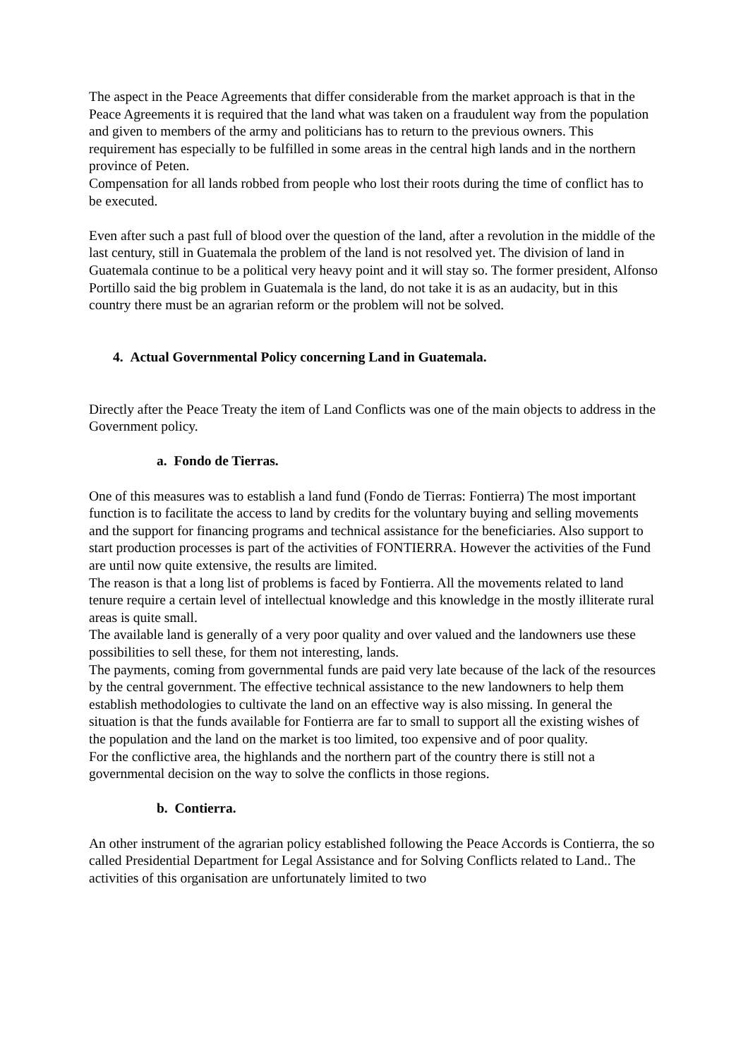The aspect in the Peace Agreements that differ considerable from the market approach is that in the Peace Agreements it is required that the land what was taken on a fraudulent way from the population and given to members of the army and politicians has to return to the previous owners. This requirement has especially to be fulfilled in some areas in the central high lands and in the northern province of Peten.
Compensation for all lands robbed from people who lost their roots during the time of conflict has to be executed.
Even after such a past full of blood over the question of the land, after a revolution in the middle of the last century, still in Guatemala the problem of the land is not resolved yet. The division of land in Guatemala continue to be a political very heavy point and it will stay so. The former president, Alfonso Portillo said the big problem in Guatemala is the land, do not take it is as an audacity, but in this country there must be an agrarian reform or the problem will not be solved.
4. Actual Governmental Policy concerning Land in Guatemala.
Directly after the Peace Treaty the item of Land Conflicts was one of the main objects to address in the Government policy.
a. Fondo de Tierras.
One of this measures was to establish a land fund (Fondo de Tierras: Fontierra) The most important function is to facilitate the access to land by credits for the voluntary buying and selling movements and the support for financing programs and technical assistance for the beneficiaries. Also support to start production processes is part of the activities of FONTIERRA. However the activities of the Fund are until now quite extensive, the results are limited.
The reason is that a long list of problems is faced by Fontierra. All the movements related to land tenure require a certain level of intellectual knowledge and this knowledge in the mostly illiterate rural areas is quite small.
The available land is generally of a very poor quality and over valued and the landowners use these possibilities to sell these, for them not interesting, lands.
The payments, coming from governmental funds are paid very late because of the lack of the resources by the central government. The effective technical assistance to the new landowners to help them establish methodologies to cultivate the land on an effective way is also missing. In general the situation is that the funds available for Fontierra are far to small to support all the existing wishes of the population and the land on the market is too limited, too expensive and of poor quality.
For the conflictive area, the highlands and the northern part of the country there is still not a governmental decision on the way to solve the conflicts in those regions.
b. Contierra.
An other instrument of the agrarian policy established following the Peace Accords is Contierra, the so called Presidential Department for Legal Assistance and for Solving Conflicts related to Land.. The activities of this organisation are unfortunately limited to two